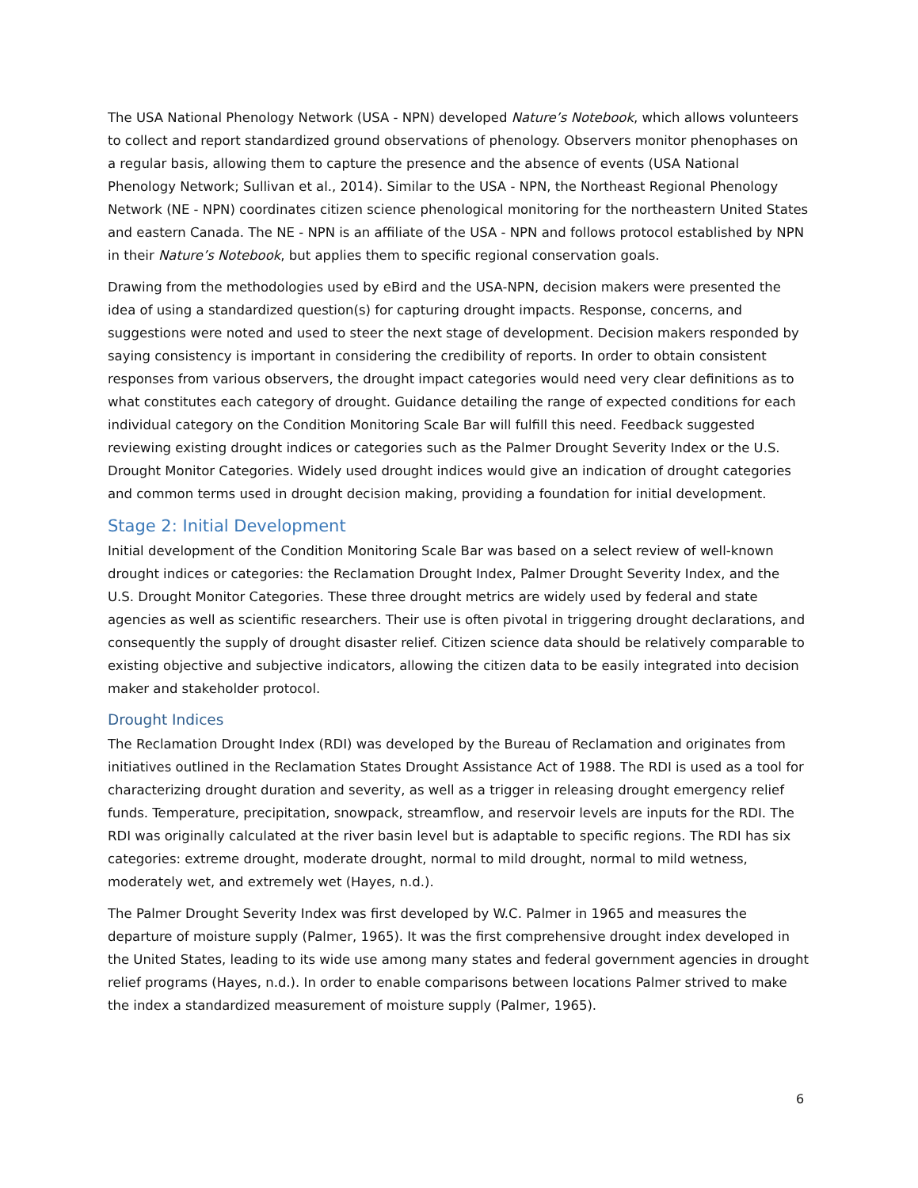The USA National Phenology Network (USA - NPN) developed Nature’s Notebook, which allows volunteers to collect and report standardized ground observations of phenology. Observers monitor phenophases on a regular basis, allowing them to capture the presence and the absence of events (USA National Phenology Network; Sullivan et al., 2014). Similar to the USA - NPN, the Northeast Regional Phenology Network (NE - NPN) coordinates citizen science phenological monitoring for the northeastern United States and eastern Canada. The NE - NPN is an affiliate of the USA - NPN and follows protocol established by NPN in their Nature’s Notebook, but applies them to specific regional conservation goals.
Drawing from the methodologies used by eBird and the USA-NPN, decision makers were presented the idea of using a standardized question(s) for capturing drought impacts. Response, concerns, and suggestions were noted and used to steer the next stage of development. Decision makers responded by saying consistency is important in considering the credibility of reports. In order to obtain consistent responses from various observers, the drought impact categories would need very clear definitions as to what constitutes each category of drought. Guidance detailing the range of expected conditions for each individual category on the Condition Monitoring Scale Bar will fulfill this need. Feedback suggested reviewing existing drought indices or categories such as the Palmer Drought Severity Index or the U.S. Drought Monitor Categories. Widely used drought indices would give an indication of drought categories and common terms used in drought decision making, providing a foundation for initial development.
Stage 2: Initial Development
Initial development of the Condition Monitoring Scale Bar was based on a select review of well-known drought indices or categories: the Reclamation Drought Index, Palmer Drought Severity Index, and the U.S. Drought Monitor Categories. These three drought metrics are widely used by federal and state agencies as well as scientific researchers. Their use is often pivotal in triggering drought declarations, and consequently the supply of drought disaster relief. Citizen science data should be relatively comparable to existing objective and subjective indicators, allowing the citizen data to be easily integrated into decision maker and stakeholder protocol.
Drought Indices
The Reclamation Drought Index (RDI) was developed by the Bureau of Reclamation and originates from initiatives outlined in the Reclamation States Drought Assistance Act of 1988. The RDI is used as a tool for characterizing drought duration and severity, as well as a trigger in releasing drought emergency relief funds. Temperature, precipitation, snowpack, streamflow, and reservoir levels are inputs for the RDI. The RDI was originally calculated at the river basin level but is adaptable to specific regions. The RDI has six categories: extreme drought, moderate drought, normal to mild drought, normal to mild wetness, moderately wet, and extremely wet (Hayes, n.d.).
The Palmer Drought Severity Index was first developed by W.C. Palmer in 1965 and measures the departure of moisture supply (Palmer, 1965). It was the first comprehensive drought index developed in the United States, leading to its wide use among many states and federal government agencies in drought relief programs (Hayes, n.d.). In order to enable comparisons between locations Palmer strived to make the index a standardized measurement of moisture supply (Palmer, 1965).
6